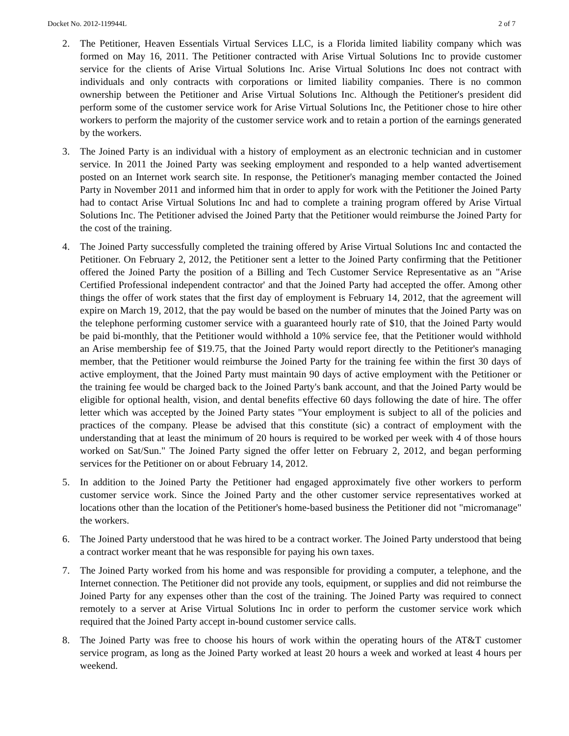Docket No. 2012-119944L 2 of 7
2. The Petitioner, Heaven Essentials Virtual Services LLC, is a Florida limited liability company which was formed on May 16, 2011. The Petitioner contracted with Arise Virtual Solutions Inc to provide customer service for the clients of Arise Virtual Solutions Inc. Arise Virtual Solutions Inc does not contract with individuals and only contracts with corporations or limited liability companies. There is no common ownership between the Petitioner and Arise Virtual Solutions Inc. Although the Petitioner's president did perform some of the customer service work for Arise Virtual Solutions Inc, the Petitioner chose to hire other workers to perform the majority of the customer service work and to retain a portion of the earnings generated by the workers.
3. The Joined Party is an individual with a history of employment as an electronic technician and in customer service. In 2011 the Joined Party was seeking employment and responded to a help wanted advertisement posted on an Internet work search site. In response, the Petitioner's managing member contacted the Joined Party in November 2011 and informed him that in order to apply for work with the Petitioner the Joined Party had to contact Arise Virtual Solutions Inc and had to complete a training program offered by Arise Virtual Solutions Inc. The Petitioner advised the Joined Party that the Petitioner would reimburse the Joined Party for the cost of the training.
4. The Joined Party successfully completed the training offered by Arise Virtual Solutions Inc and contacted the Petitioner. On February 2, 2012, the Petitioner sent a letter to the Joined Party confirming that the Petitioner offered the Joined Party the position of a Billing and Tech Customer Service Representative as an "Arise Certified Professional independent contractor' and that the Joined Party had accepted the offer. Among other things the offer of work states that the first day of employment is February 14, 2012, that the agreement will expire on March 19, 2012, that the pay would be based on the number of minutes that the Joined Party was on the telephone performing customer service with a guaranteed hourly rate of $10, that the Joined Party would be paid bi-monthly, that the Petitioner would withhold a 10% service fee, that the Petitioner would withhold an Arise membership fee of $19.75, that the Joined Party would report directly to the Petitioner's managing member, that the Petitioner would reimburse the Joined Party for the training fee within the first 30 days of active employment, that the Joined Party must maintain 90 days of active employment with the Petitioner or the training fee would be charged back to the Joined Party's bank account, and that the Joined Party would be eligible for optional health, vision, and dental benefits effective 60 days following the date of hire. The offer letter which was accepted by the Joined Party states "Your employment is subject to all of the policies and practices of the company. Please be advised that this constitute (sic) a contract of employment with the understanding that at least the minimum of 20 hours is required to be worked per week with 4 of those hours worked on Sat/Sun." The Joined Party signed the offer letter on February 2, 2012, and began performing services for the Petitioner on or about February 14, 2012.
5. In addition to the Joined Party the Petitioner had engaged approximately five other workers to perform customer service work. Since the Joined Party and the other customer service representatives worked at locations other than the location of the Petitioner's home-based business the Petitioner did not "micromanage" the workers.
6. The Joined Party understood that he was hired to be a contract worker. The Joined Party understood that being a contract worker meant that he was responsible for paying his own taxes.
7. The Joined Party worked from his home and was responsible for providing a computer, a telephone, and the Internet connection. The Petitioner did not provide any tools, equipment, or supplies and did not reimburse the Joined Party for any expenses other than the cost of the training. The Joined Party was required to connect remotely to a server at Arise Virtual Solutions Inc in order to perform the customer service work which required that the Joined Party accept in-bound customer service calls.
8. The Joined Party was free to choose his hours of work within the operating hours of the AT&T customer service program, as long as the Joined Party worked at least 20 hours a week and worked at least 4 hours per weekend.